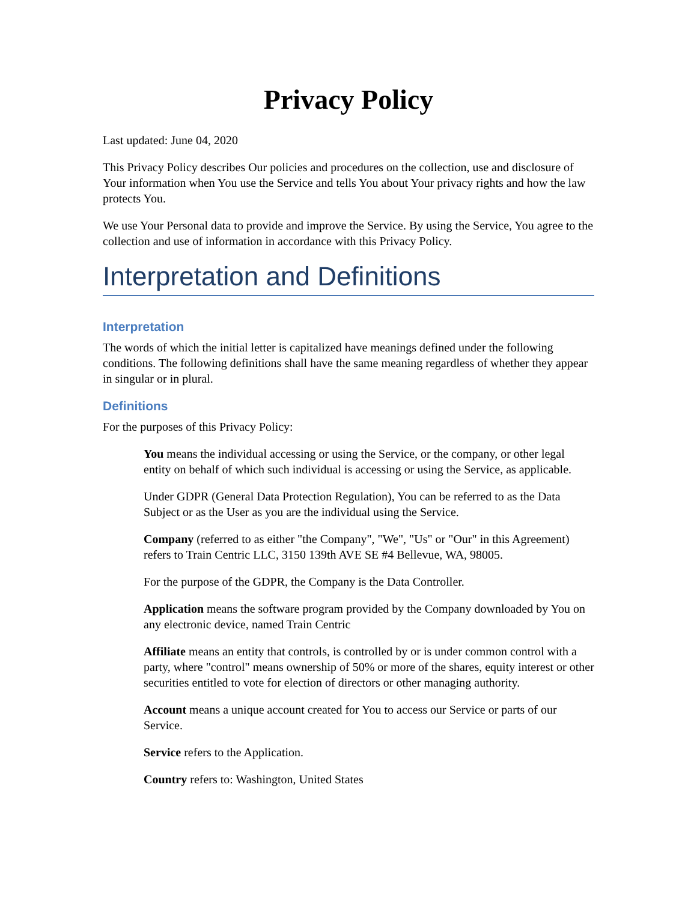Privacy Policy
Last updated: June 04, 2020
This Privacy Policy describes Our policies and procedures on the collection, use and disclosure of Your information when You use the Service and tells You about Your privacy rights and how the law protects You.
We use Your Personal data to provide and improve the Service. By using the Service, You agree to the collection and use of information in accordance with this Privacy Policy.
Interpretation and Definitions
Interpretation
The words of which the initial letter is capitalized have meanings defined under the following conditions. The following definitions shall have the same meaning regardless of whether they appear in singular or in plural.
Definitions
For the purposes of this Privacy Policy:
You means the individual accessing or using the Service, or the company, or other legal entity on behalf of which such individual is accessing or using the Service, as applicable.
Under GDPR (General Data Protection Regulation), You can be referred to as the Data Subject or as the User as you are the individual using the Service.
Company (referred to as either "the Company", "We", "Us" or "Our" in this Agreement) refers to Train Centric LLC, 3150 139th AVE SE #4 Bellevue, WA, 98005.
For the purpose of the GDPR, the Company is the Data Controller.
Application means the software program provided by the Company downloaded by You on any electronic device, named Train Centric
Affiliate means an entity that controls, is controlled by or is under common control with a party, where "control" means ownership of 50% or more of the shares, equity interest or other securities entitled to vote for election of directors or other managing authority.
Account means a unique account created for You to access our Service or parts of our Service.
Service refers to the Application.
Country refers to: Washington, United States